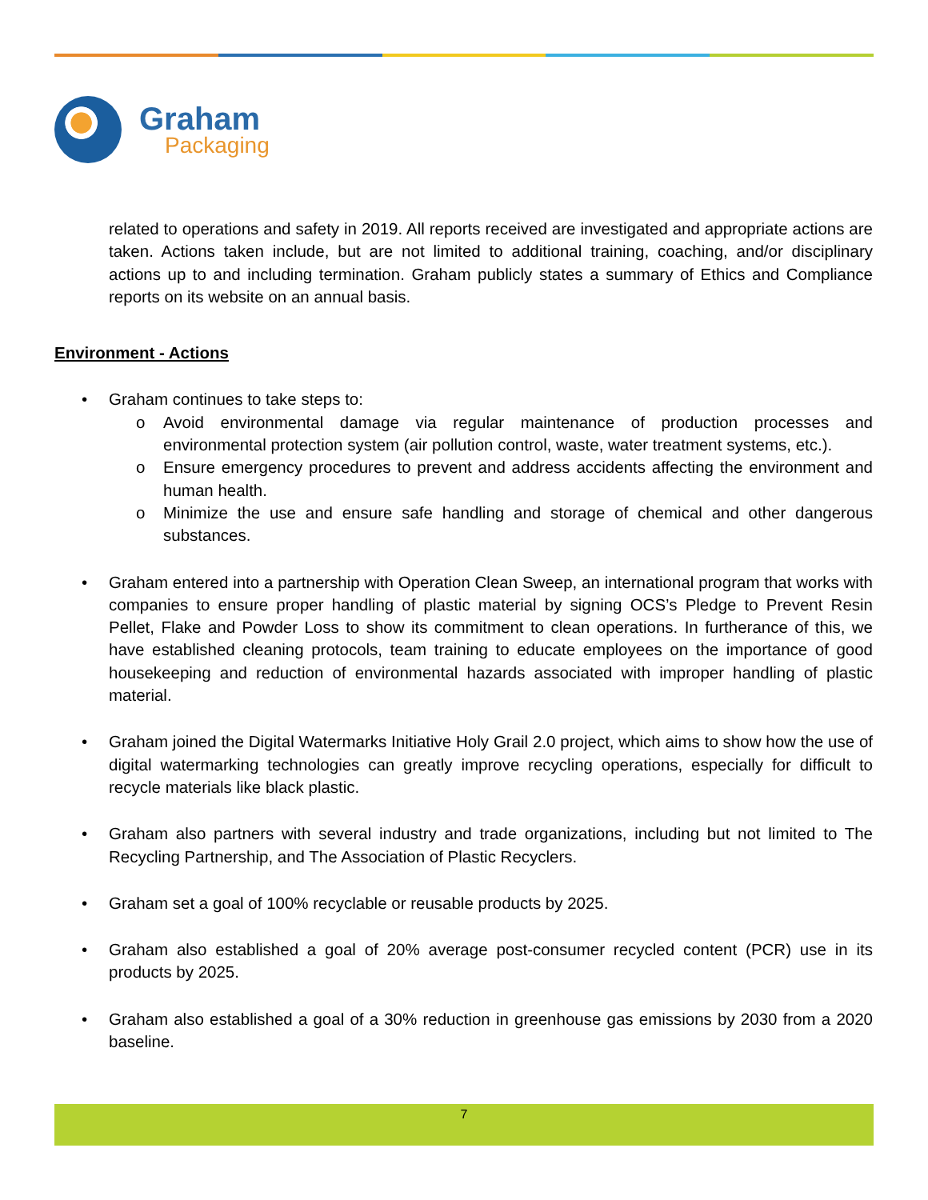Graham
Packaging
related to operations and safety in 2019. All reports received are investigated and appropriate actions are taken. Actions taken include, but are not limited to additional training, coaching, and/or disciplinary actions up to and including termination. Graham publicly states a summary of Ethics and Compliance reports on its website on an annual basis.
Environment - Actions
• Graham continues to take steps to:
o Avoid environmental damage via regular maintenance of production processes and environmental protection system (air pollution control, waste, water treatment systems, etc.).
o Ensure emergency procedures to prevent and address accidents affecting the environment and human health.
o Minimize the use and ensure safe handling and storage of chemical and other dangerous substances.
• Graham entered into a partnership with Operation Clean Sweep, an international program that works with companies to ensure proper handling of plastic material by signing OCS’s Pledge to Prevent Resin Pellet, Flake and Powder Loss to show its commitment to clean operations. In furtherance of this, we have established cleaning protocols, team training to educate employees on the importance of good housekeeping and reduction of environmental hazards associated with improper handling of plastic material.
• Graham joined the Digital Watermarks Initiative Holy Grail 2.0 project, which aims to show how the use of digital watermarking technologies can greatly improve recycling operations, especially for difficult to recycle materials like black plastic.
• Graham also partners with several industry and trade organizations, including but not limited to The Recycling Partnership, and The Association of Plastic Recyclers.
• Graham set a goal of 100% recyclable or reusable products by 2025.
• Graham also established a goal of 20% average post-consumer recycled content (PCR) use in its products by 2025.
• Graham also established a goal of a 30% reduction in greenhouse gas emissions by 2030 from a 2020 baseline.
7